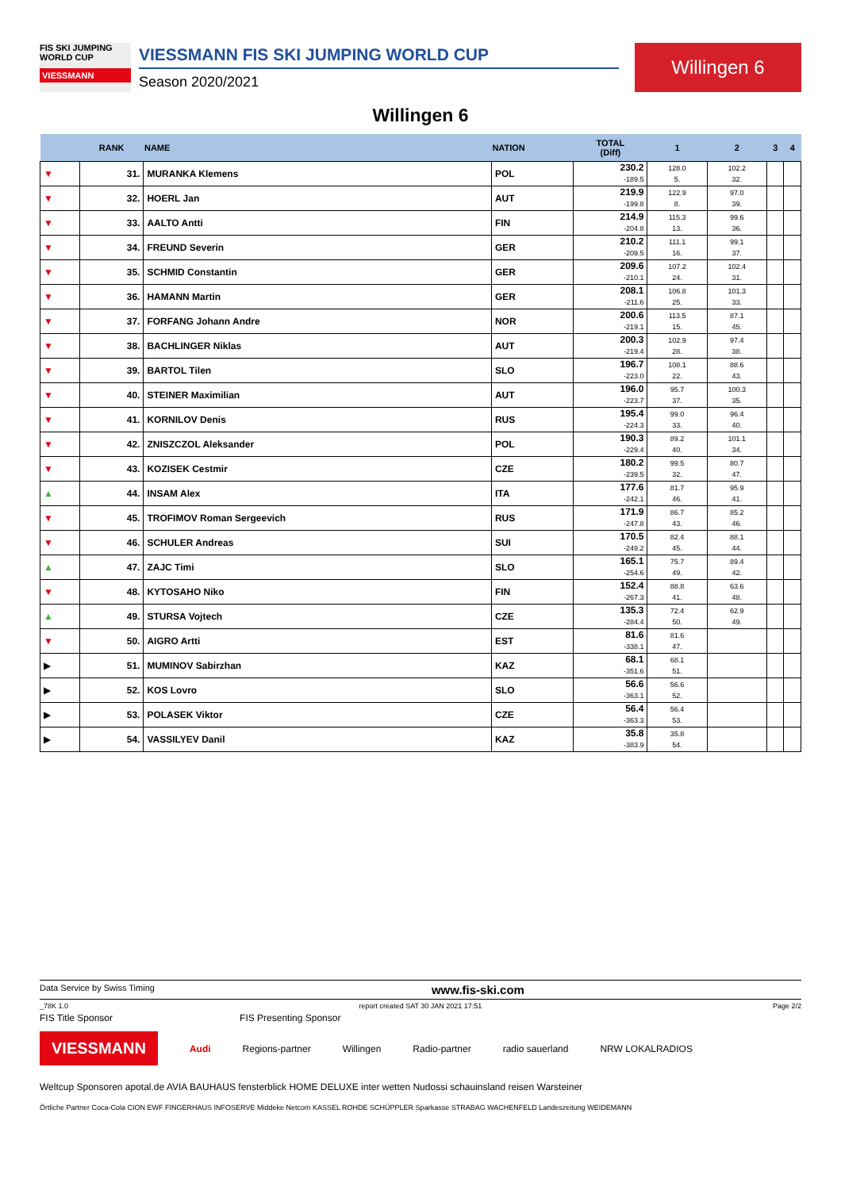FIS SKI JUMPING WORLD CUP
VIESSMANN
VIESSMANN FIS SKI JUMPING WORLD CUP
Season 2020/2021
Willingen 6
Willingen 6
| | RANK | NAME | NATION | TOTAL (Diff) | 1 | 2 | 3 | 4 |
| --- | --- | --- | --- | --- | --- | --- | --- | --- |
| ▼ | 31. | MURANKA Klemens | POL | 230.2 -189.5 | 128.0 5. | 102.2 32. | | |
| ▼ | 32. | HOERL Jan | AUT | 219.9 -199.8 | 122.9 8. | 97.0 39. | | |
| ▼ | 33. | AALTO Antti | FIN | 214.9 -204.8 | 115.3 13. | 99.6 36. | | |
| ▼ | 34. | FREUND Severin | GER | 210.2 -209.5 | 111.1 16. | 99.1 37. | | |
| ▼ | 35. | SCHMID Constantin | GER | 209.6 -210.1 | 107.2 24. | 102.4 31. | | |
| ▼ | 36. | HAMANN Martin | GER | 208.1 -211.6 | 106.8 25. | 101.3 33. | | |
| ▼ | 37. | FORFANG Johann Andre | NOR | 200.6 -219.1 | 113.5 15. | 87.1 45. | | |
| ▼ | 38. | BACHLINGER Niklas | AUT | 200.3 -219.4 | 102.9 28. | 97.4 38. | | |
| ▼ | 39. | BARTOL Tilen | SLO | 196.7 -223.0 | 108.1 22. | 88.6 43. | | |
| ▼ | 40. | STEINER Maximilian | AUT | 196.0 -223.7 | 95.7 37. | 100.3 35. | | |
| ▼ | 41. | KORNILOV Denis | RUS | 195.4 -224.3 | 99.0 33. | 96.4 40. | | |
| ▼ | 42. | ZNISZCZOL Aleksander | POL | 190.3 -229.4 | 89.2 40. | 101.1 34. | | |
| ▼ | 43. | KOZISEK Cestmir | CZE | 180.2 -239.5 | 99.5 32. | 80.7 47. | | |
| ▲ | 44. | INSAM Alex | ITA | 177.6 -242.1 | 81.7 46. | 95.9 41. | | |
| ▼ | 45. | TROFIMOV Roman Sergeevich | RUS | 171.9 -247.8 | 86.7 43. | 85.2 46. | | |
| ▼ | 46. | SCHULER Andreas | SUI | 170.5 -249.2 | 82.4 45. | 88.1 44. | | |
| ▲ | 47. | ZAJC Timi | SLO | 165.1 -254.6 | 75.7 49. | 89.4 42. | | |
| ▼ | 48. | KYTOSAHO Niko | FIN | 152.4 -267.3 | 88.8 41. | 63.6 48. | | |
| ▲ | 49. | STURSA Vojtech | CZE | 135.3 -284.4 | 72.4 50. | 62.9 49. | | |
| ▼ | 50. | AIGRO Artti | EST | 81.6 -338.1 | 81.6 47. | | | |
| ▶ | 51. | MUMINOV Sabirzhan | KAZ | 68.1 -351.6 | 68.1 51. | | | |
| ▶ | 52. | KOS Lovro | SLO | 56.6 -363.1 | 56.6 52. | | | |
| ▶ | 53. | POLASEK Viktor | CZE | 56.4 -363.3 | 56.4 53. | | | |
| ▶ | 54. | VASSILYEV Danil | KAZ | 35.8 -383.9 | 35.8 54. | | | |
Data Service by Swiss Timing www.fis-ski.com
_78K 1.0 report created SAT 30 JAN 2021 17:51 Page 2/2
FIS Title Sponsor FIS Presenting Sponsor
VIESSMANN Audi Regions-partner Willingen Radio-partner radio sauerland NRW LOKALRADIOS
Weltcup Sponsoren apotal.de AVIA BAUHAUS fensterblick HOME DELUXE inter wetten Nudossi schauinsland reisen Warsteiner
Örtliche Partner Coca-Cola CION EWF FINGERHAUS INFOSERVE Middeke Netcom KASSEL ROHDE SCHÜPPLER Sparkasse STRABAG WACHENFELD Landeszeitung WEIDEMANN